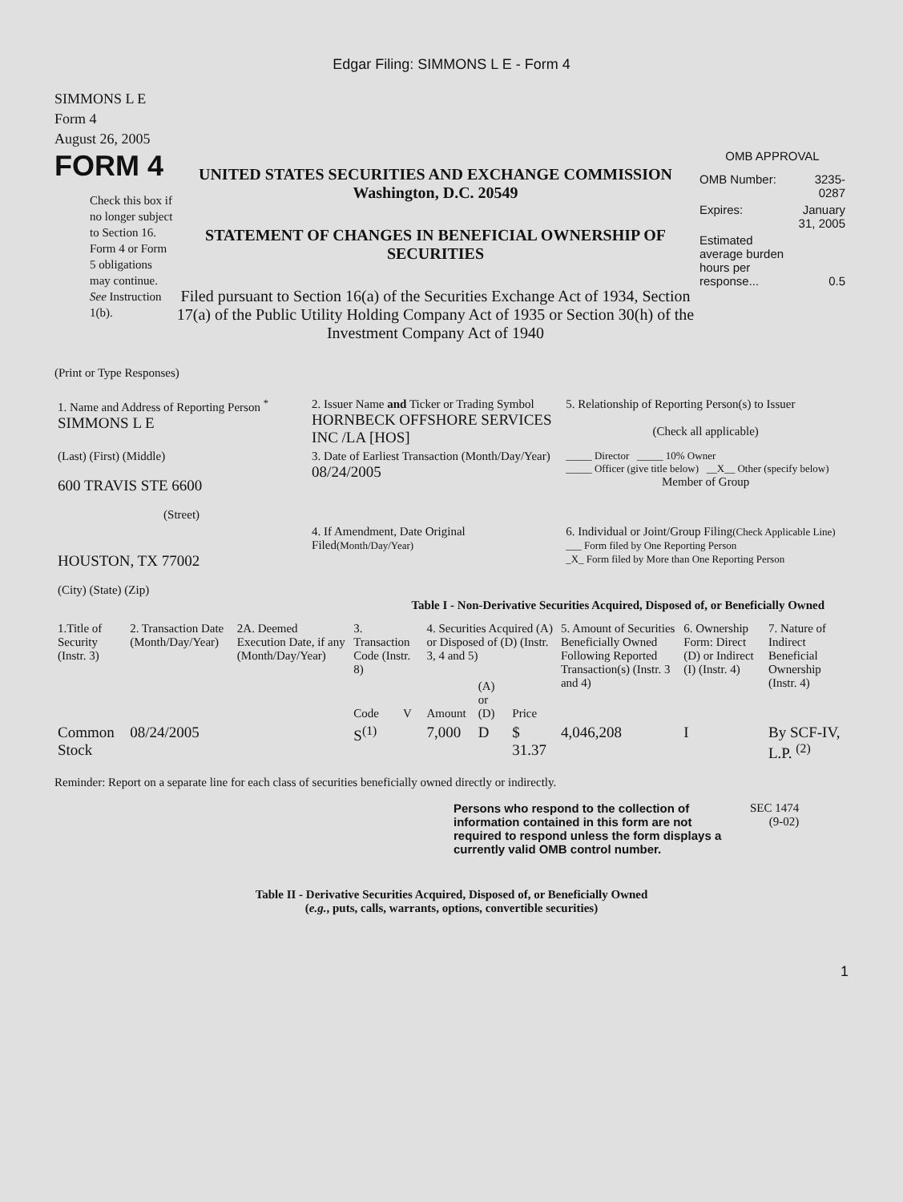Edgar Filing: SIMMONS L E - Form 4
SIMMONS L E
Form 4
August 26, 2005
FORM 4
Check this box if no longer subject to Section 16. Form 4 or Form 5 obligations may continue. See Instruction 1(b).
UNITED STATES SECURITIES AND EXCHANGE COMMISSION
Washington, D.C. 20549
STATEMENT OF CHANGES IN BENEFICIAL OWNERSHIP OF SECURITIES
Filed pursuant to Section 16(a) of the Securities Exchange Act of 1934, Section 17(a) of the Public Utility Holding Company Act of 1935 or Section 30(h) of the Investment Company Act of 1940
OMB APPROVAL
| OMB Number: | 3235-0287 |
| Expires: | January 31, 2005 |
| Estimated average burden hours per response... | 0.5 |
(Print or Type Responses)
| 1. Name and Address of Reporting Person <sup>*</sup> SIMMONS L E | 2. Issuer Name and Ticker or Trading Symbol HORNBECK OFFSHORE SERVICES INC /LA [HOS] | 5. Relationship of Reporting Person(s) to Issuer (Check all applicable) |
| (Last) (First) (Middle) 600 TRAVIS STE 6600 (Street) | 3. Date of Earliest Transaction (Month/Day/Year) 08/24/2005 | _____ Director _____ 10% Owner _____ Officer (give title below) __X__ Other (specify below) Member of Group |
| HOUSTON, TX 77002 (City) (State) (Zip) | 4. If Amendment, Date Original Filed (Month/Day/Year) | 6. Individual or Joint/Group Filing (Check Applicable Line) ___ Form filed by One Reporting Person _X_ Form filed by More than One Reporting Person |
Table I - Non-Derivative Securities Acquired, Disposed of, or Beneficially Owned
| 1.Title of Security (Instr. 3) | 2. Transaction Date (Month/Day/Year) | 2A. Deemed Execution Date, if any (Month/Day/Year) | 3. Transaction Code (Instr. 8) | | 4. Securities Acquired (A) or Disposed of (D) (Instr. 3, 4 and 5) | | | 5. Amount of Securities Beneficially Owned Following Reported Transaction(s) (Instr. 3 and 4) | 6. Ownership Form: Direct (D) or Indirect (I) (Instr. 4) | 7. Nature of Indirect Beneficial Ownership (Instr. 4) |
| --- | --- | --- | --- | --- | --- | --- | --- | --- | --- | --- |
| | | | Code | V | Amount | (A) or (D) | Price | | | |
| Common Stock | 08/24/2005 | | S<sup>(1)</sup> | | 7,000 | D | $ 31.37 | 4,046,208 | I | By SCF-IV, L.P. <sup>(2)</sup> |
Reminder: Report on a separate line for each class of securities beneficially owned directly or indirectly.
Persons who respond to the collection of information contained in this form are not required to respond unless the form displays a currently valid OMB control number.
SEC 1474
(9-02)
Table II - Derivative Securities Acquired, Disposed of, or Beneficially Owned
(e.g., puts, calls, warrants, options, convertible securities)
1